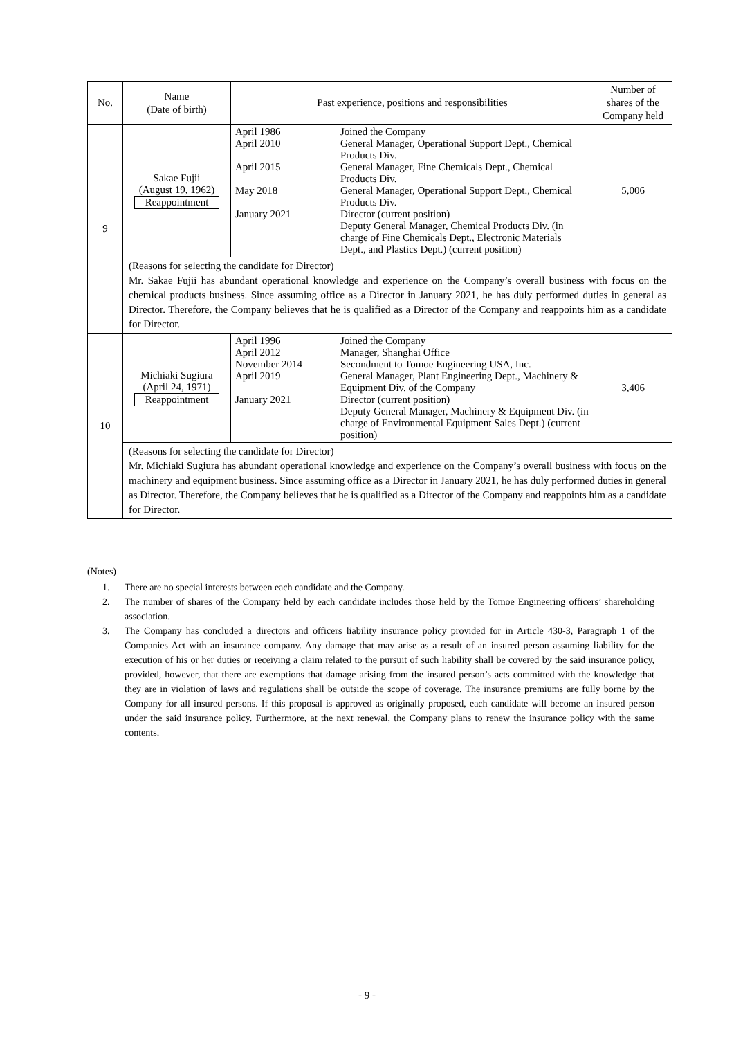| No. | Name (Date of birth) | Past experience, positions and responsibilities | | Number of shares of the Company held |
| --- | --- | --- | --- | --- |
| 9 | Sakae Fujii (August 19, 1962) Reappointment | April 1986 April 2010 April 2015 May 2018 January 2021 | Joined the Company General Manager, Operational Support Dept., Chemical Products Div. General Manager, Fine Chemicals Dept., Chemical Products Div. General Manager, Operational Support Dept., Chemical Products Div. Director (current position) Deputy General Manager, Chemical Products Div. (in charge of Fine Chemicals Dept., Electronic Materials Dept., and Plastics Dept.) (current position) | 5,006 |
| | (Reasons for selecting the candidate for Director) Mr. Sakae Fujii has abundant operational knowledge and experience on the Company’s overall business with focus on the chemical products business. Since assuming office as a Director in January 2021, he has duly performed duties in general as Director. Therefore, the Company believes that he is qualified as a Director of the Company and reappoints him as a candidate for Director. | | | |
| 10 | Michiaki Sugiura (April 24, 1971) Reappointment | April 1996 April 2012 November 2014 April 2019 January 2021 | Joined the Company Manager, Shanghai Office Secondment to Tomoe Engineering USA, Inc. General Manager, Plant Engineering Dept., Machinery & Equipment Div. of the Company Director (current position) Deputy General Manager, Machinery & Equipment Div. (in charge of Environmental Equipment Sales Dept.) (current position) | 3,406 |
| | (Reasons for selecting the candidate for Director) Mr. Michiaki Sugiura has abundant operational knowledge and experience on the Company’s overall business with focus on the machinery and equipment business. Since assuming office as a Director in January 2021, he has duly performed duties in general as Director. Therefore, the Company believes that he is qualified as a Director of the Company and reappoints him as a candidate for Director. | | | |
(Notes)
1. There are no special interests between each candidate and the Company.
2. The number of shares of the Company held by each candidate includes those held by the Tomoe Engineering officers’ shareholding association.
3. The Company has concluded a directors and officers liability insurance policy provided for in Article 430-3, Paragraph 1 of the Companies Act with an insurance company. Any damage that may arise as a result of an insured person assuming liability for the execution of his or her duties or receiving a claim related to the pursuit of such liability shall be covered by the said insurance policy, provided, however, that there are exemptions that damage arising from the insured person’s acts committed with the knowledge that they are in violation of laws and regulations shall be outside the scope of coverage. The insurance premiums are fully borne by the Company for all insured persons. If this proposal is approved as originally proposed, each candidate will become an insured person under the said insurance policy. Furthermore, at the next renewal, the Company plans to renew the insurance policy with the same contents.
- 9 -